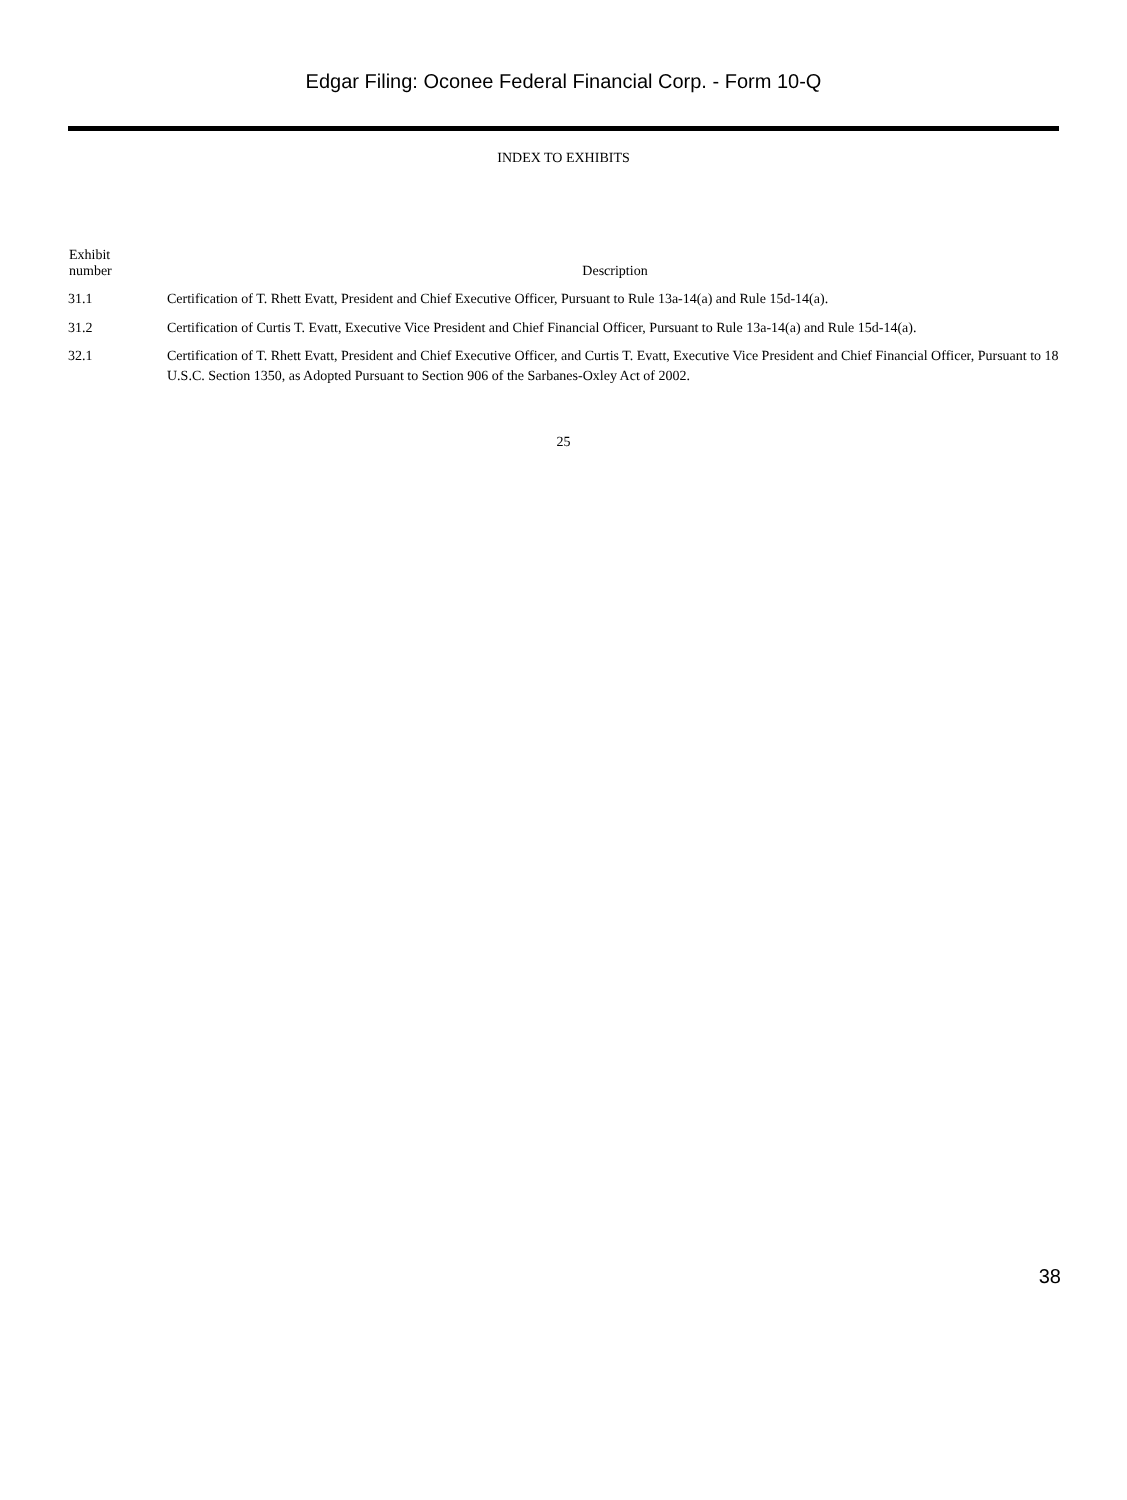Edgar Filing: Oconee Federal Financial Corp. - Form 10-Q
INDEX TO EXHIBITS
| Exhibit number | Description |
| --- | --- |
| 31.1 | Certification of T. Rhett Evatt, President and Chief Executive Officer, Pursuant to Rule 13a-14(a) and Rule 15d-14(a). |
| 31.2 | Certification of Curtis T. Evatt, Executive Vice President and Chief Financial Officer, Pursuant to Rule 13a-14(a) and Rule 15d-14(a). |
| 32.1 | Certification of T. Rhett Evatt, President and Chief Executive Officer, and Curtis T. Evatt, Executive Vice President and Chief Financial Officer, Pursuant to 18 U.S.C. Section 1350, as Adopted Pursuant to Section 906 of the Sarbanes-Oxley Act of 2002. |
25
38